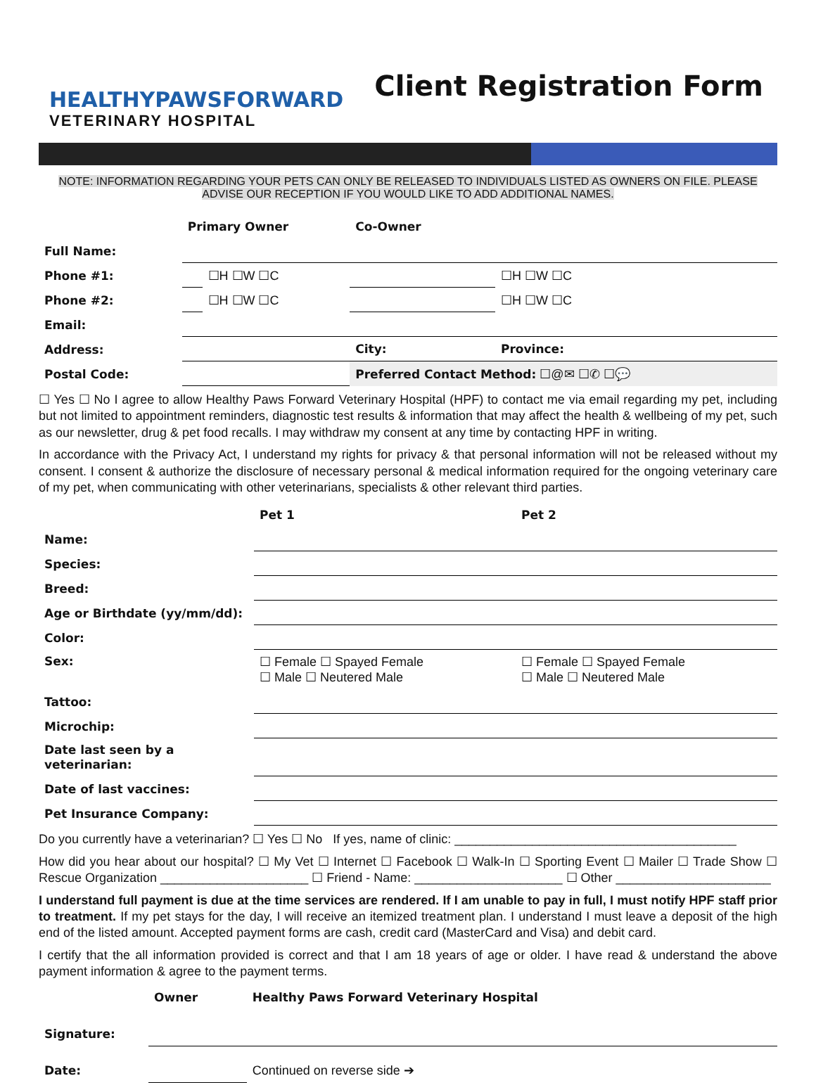HEALTHYPAWSFORWARD
VETERINARY HOSPITAL
Client Registration Form
NOTE: INFORMATION REGARDING YOUR PETS CAN ONLY BE RELEASED TO INDIVIDUALS LISTED AS OWNERS ON FILE. PLEASE ADVISE OUR RECEPTION IF YOU WOULD LIKE TO ADD ADDITIONAL NAMES.
| | Primary Owner | | Co-Owner | |
| Full Name: | | | | |
| Phone #1: | | ☐H ☐W ☐C | | ☐H ☐W ☐C |
| Phone #2: | | ☐H ☐W ☐C | | ☐H ☐W ☐C |
| Email: | | | | |
| Address: | | | City: | Province: |
| Postal Code: | | | Preferred Contact Method: ☐@✉ ☐✆ ☐💬 | |
☐ Yes ☐ No I agree to allow Healthy Paws Forward Veterinary Hospital (HPF) to contact me via email regarding my pet, including but not limited to appointment reminders, diagnostic test results & information that may affect the health & wellbeing of my pet, such as our newsletter, drug & pet food recalls. I may withdraw my consent at any time by contacting HPF in writing.
In accordance with the Privacy Act, I understand my rights for privacy & that personal information will not be released without my consent. I consent & authorize the disclosure of necessary personal & medical information required for the ongoing veterinary care of my pet, when communicating with other veterinarians, specialists & other relevant third parties.
| | Pet 1 | Pet 2 |
| Name: | | |
| Species: | | |
| Breed: | | |
| Age or Birthdate (yy/mm/dd): | | |
| Color: | | |
| Sex: | ☐ Female ☐ Spayed Female ☐ Male ☐ Neutered Male | ☐ Female ☐ Spayed Female ☐ Male ☐ Neutered Male |
| Tattoo: | | |
| Microchip: | | |
| Date last seen by a veterinarian: | | |
| Date of last vaccines: | | |
| Pet Insurance Company: | | |
Do you currently have a veterinarian? ☐ Yes ☐ No If yes, name of clinic: ________________________________________
How did you hear about our hospital? ☐ My Vet ☐ Internet ☐ Facebook ☐ Walk-In ☐ Sporting Event ☐ Mailer ☐ Trade Show ☐ Rescue Organization _____________________ ☐ Friend - Name: _____________________ ☐ Other ______________________
I understand full payment is due at the time services are rendered. If I am unable to pay in full, I must notify HPF staff prior to treatment. If my pet stays for the day, I will receive an itemized treatment plan. I understand I must leave a deposit of the high end of the listed amount. Accepted payment forms are cash, credit card (MasterCard and Visa) and debit card.
I certify that the all information provided is correct and that I am 18 years of age or older. I have read & understand the above payment information & agree to the payment terms.
| | Owner | Healthy Paws Forward Veterinary Hospital |
| Signature: | | |
| Date: | | Continued on reverse side ➔ |